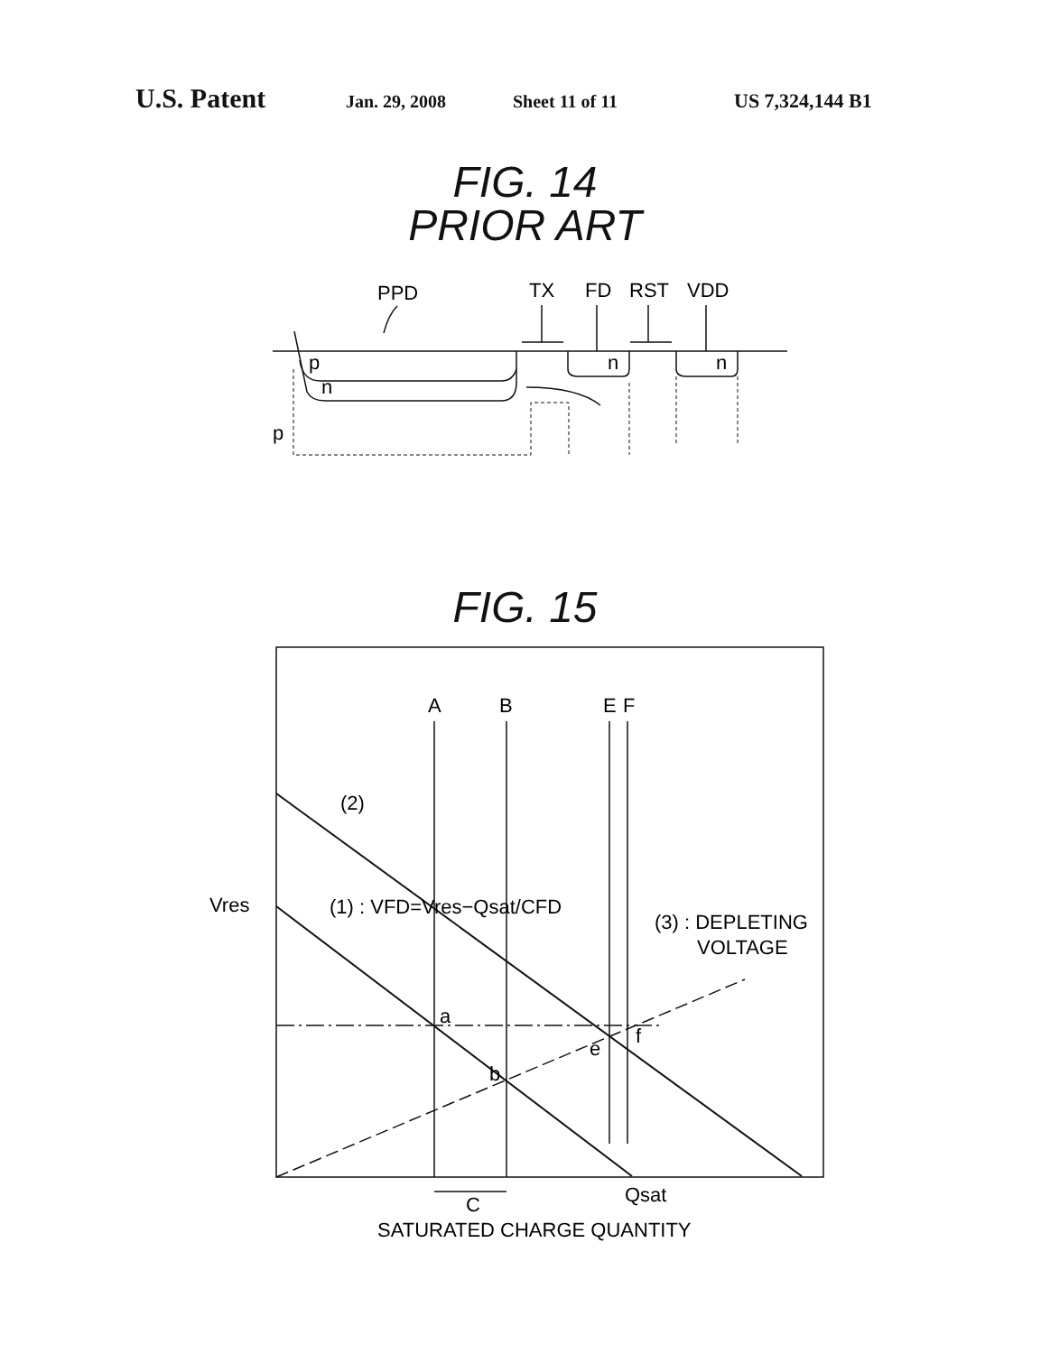U.S. Patent Jan. 29, 2008 Sheet 11 of 11 US 7,324,144 B1
FIG. 14
PRIOR ART
PPD
TX
FD
RST
VDD
p
n
n
n
p
FIG. 15
A
B
E
F
(2)
Vres
(1) : VFD=Vres−Qsat/CFD
(3) : DEPLETING
VOLTAGE
a
b
e
f
C
Qsat
SATURATED CHARGE QUANTITY